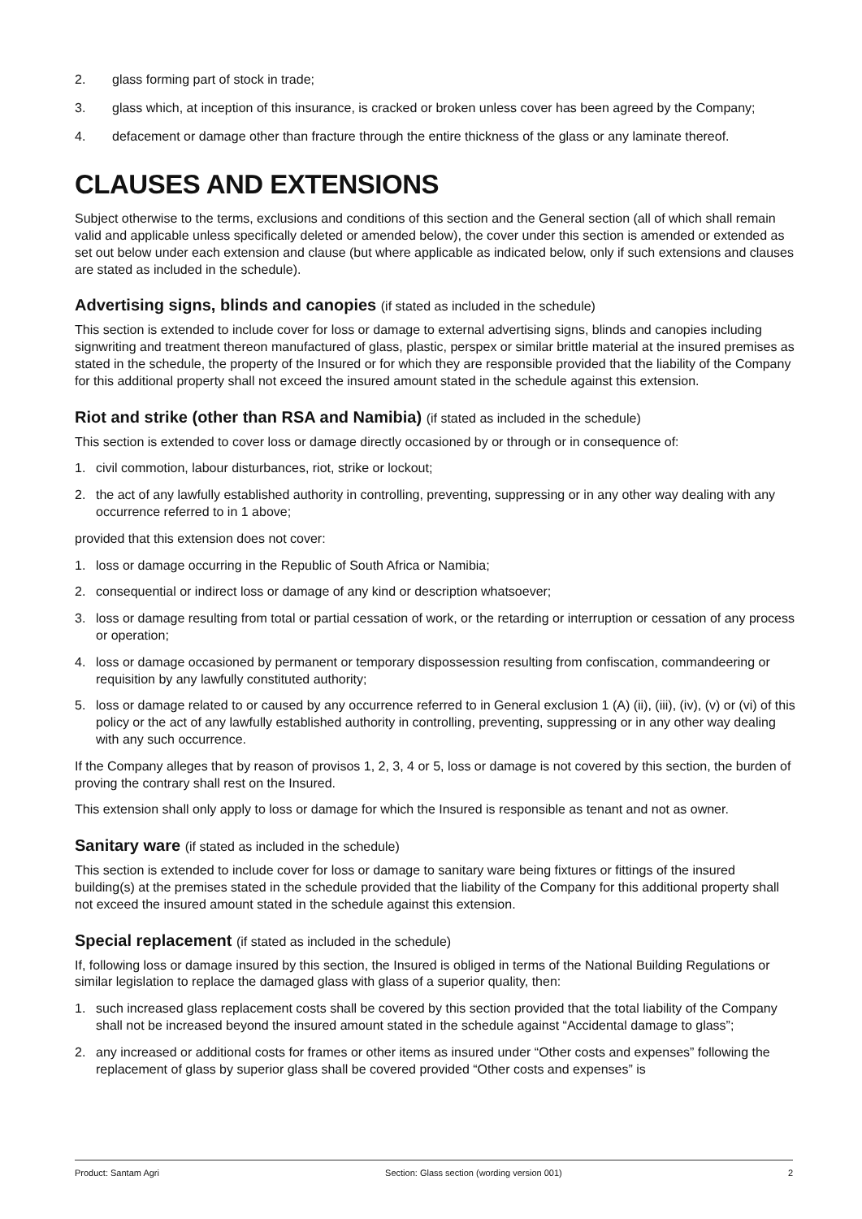2. glass forming part of stock in trade;
3. glass which, at inception of this insurance, is cracked or broken unless cover has been agreed by the Company;
4. defacement or damage other than fracture through the entire thickness of the glass or any laminate thereof.
CLAUSES AND EXTENSIONS
Subject otherwise to the terms, exclusions and conditions of this section and the General section (all of which shall remain valid and applicable unless specifically deleted or amended below), the cover under this section is amended or extended as set out below under each extension and clause (but where applicable as indicated below, only if such extensions and clauses are stated as included in the schedule).
Advertising signs, blinds and canopies (if stated as included in the schedule)
This section is extended to include cover for loss or damage to external advertising signs, blinds and canopies including signwriting and treatment thereon manufactured of glass, plastic, perspex or similar brittle material at the insured premises as stated in the schedule, the property of the Insured or for which they are responsible provided that the liability of the Company for this additional property shall not exceed the insured amount stated in the schedule against this extension.
Riot and strike (other than RSA and Namibia) (if stated as included in the schedule)
This section is extended to cover loss or damage directly occasioned by or through or in consequence of:
1. civil commotion, labour disturbances, riot, strike or lockout;
2. the act of any lawfully established authority in controlling, preventing, suppressing or in any other way dealing with any occurrence referred to in 1 above;
provided that this extension does not cover:
1. loss or damage occurring in the Republic of South Africa or Namibia;
2. consequential or indirect loss or damage of any kind or description whatsoever;
3. loss or damage resulting from total or partial cessation of work, or the retarding or interruption or cessation of any process or operation;
4. loss or damage occasioned by permanent or temporary dispossession resulting from confiscation, commandeering or requisition by any lawfully constituted authority;
5. loss or damage related to or caused by any occurrence referred to in General exclusion 1 (A) (ii), (iii), (iv), (v) or (vi) of this policy or the act of any lawfully established authority in controlling, preventing, suppressing or in any other way dealing with any such occurrence.
If the Company alleges that by reason of provisos 1, 2, 3, 4 or 5, loss or damage is not covered by this section, the burden of proving the contrary shall rest on the Insured.
This extension shall only apply to loss or damage for which the Insured is responsible as tenant and not as owner.
Sanitary ware (if stated as included in the schedule)
This section is extended to include cover for loss or damage to sanitary ware being fixtures or fittings of the insured building(s) at the premises stated in the schedule provided that the liability of the Company for this additional property shall not exceed the insured amount stated in the schedule against this extension.
Special replacement (if stated as included in the schedule)
If, following loss or damage insured by this section, the Insured is obliged in terms of the National Building Regulations or similar legislation to replace the damaged glass with glass of a superior quality, then:
1. such increased glass replacement costs shall be covered by this section provided that the total liability of the Company shall not be increased beyond the insured amount stated in the schedule against “Accidental damage to glass”;
2. any increased or additional costs for frames or other items as insured under “Other costs and expenses” following the replacement of glass by superior glass shall be covered provided “Other costs and expenses” is
Product: Santam Agri Section: Glass section (wording version 001) 2